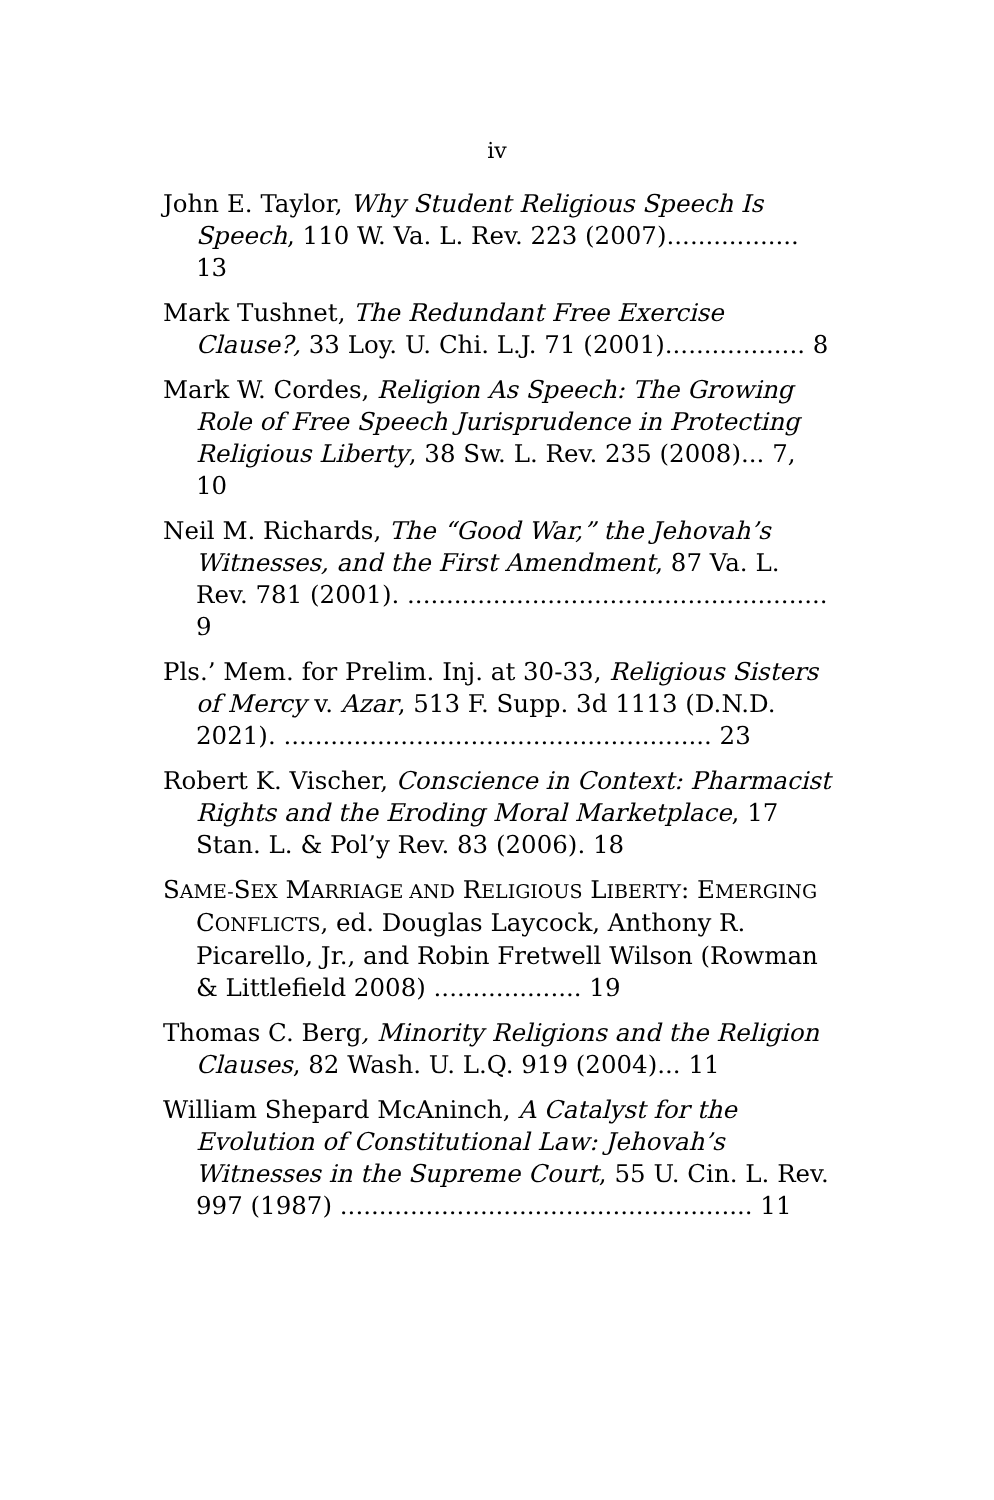iv
John E. Taylor, Why Student Religious Speech Is Speech, 110 W. Va. L. Rev. 223 (2007)................. 13
Mark Tushnet, The Redundant Free Exercise Clause?, 33 Loy. U. Chi. L.J. 71 (2001).................. 8
Mark W. Cordes, Religion As Speech: The Growing Role of Free Speech Jurisprudence in Protecting Religious Liberty, 38 Sw. L. Rev. 235 (2008)... 7, 10
Neil M. Richards, The “Good War,” the Jehovah’s Witnesses, and the First Amendment, 87 Va. L. Rev. 781 (2001). ...................................................... 9
Pls.’ Mem. for Prelim. Inj. at 30-33, Religious Sisters of Mercy v. Azar, 513 F. Supp. 3d 1113 (D.N.D. 2021). ....................................................... 23
Robert K. Vischer, Conscience in Context: Pharmacist Rights and the Eroding Moral Marketplace, 17 Stan. L. & Pol’y Rev. 83 (2006). 18
SAME-SEX MARRIAGE AND RELIGIOUS LIBERTY: EMERGING CONFLICTS, ed. Douglas Laycock, Anthony R. Picarello, Jr., and Robin Fretwell Wilson (Rowman & Littlefield 2008) ................... 19
Thomas C. Berg, Minority Religions and the Religion Clauses, 82 Wash. U. L.Q. 919 (2004)... 11
William Shepard McAninch, A Catalyst for the Evolution of Constitutional Law: Jehovah’s Witnesses in the Supreme Court, 55 U. Cin. L. Rev. 997 (1987) ..................................................... 11